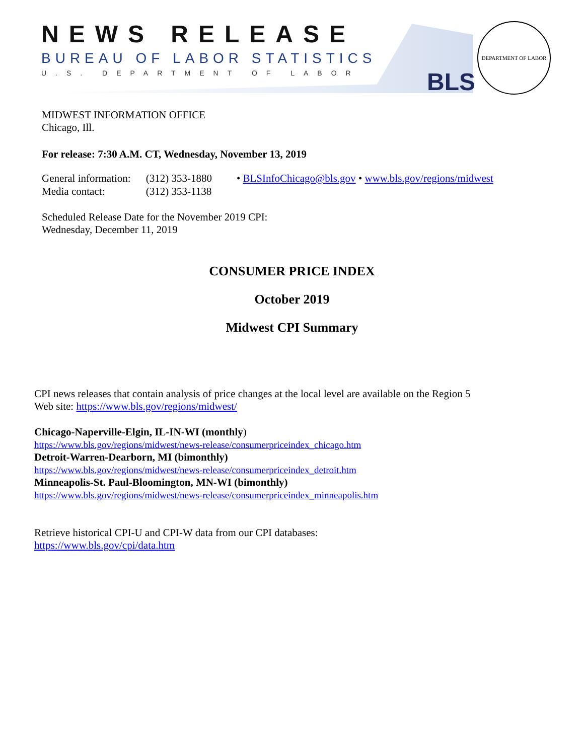NEWS RELEASE
BUREAU OF LABOR STATISTICS
U.S. DEPARTMENT OF LABOR BLS
DEPARTMENT OF LABOR
MIDWEST INFORMATION OFFICE
Chicago, Ill.
For release: 7:30 A.M. CT, Wednesday, November 13, 2019
| General information: | (312) 353-1880 | • BLSInfoChicago@bls.gov • www.bls.gov/regions/midwest |
| Media contact: | (312) 353-1138 | |
Scheduled Release Date for the November 2019 CPI:
Wednesday, December 11, 2019
CONSUMER PRICE INDEX
October 2019
Midwest CPI Summary
CPI news releases that contain analysis of price changes at the local level are available on the Region 5
Web site: https://www.bls.gov/regions/midwest/
Chicago-Naperville-Elgin, IL-IN-WI (monthly)
https://www.bls.gov/regions/midwest/news-release/consumerpriceindex_chicago.htm
Detroit-Warren-Dearborn, MI (bimonthly)
https://www.bls.gov/regions/midwest/news-release/consumerpriceindex_detroit.htm
Minneapolis-St. Paul-Bloomington, MN-WI (bimonthly)
https://www.bls.gov/regions/midwest/news-release/consumerpriceindex_minneapolis.htm
Retrieve historical CPI-U and CPI-W data from our CPI databases:
https://www.bls.gov/cpi/data.htm